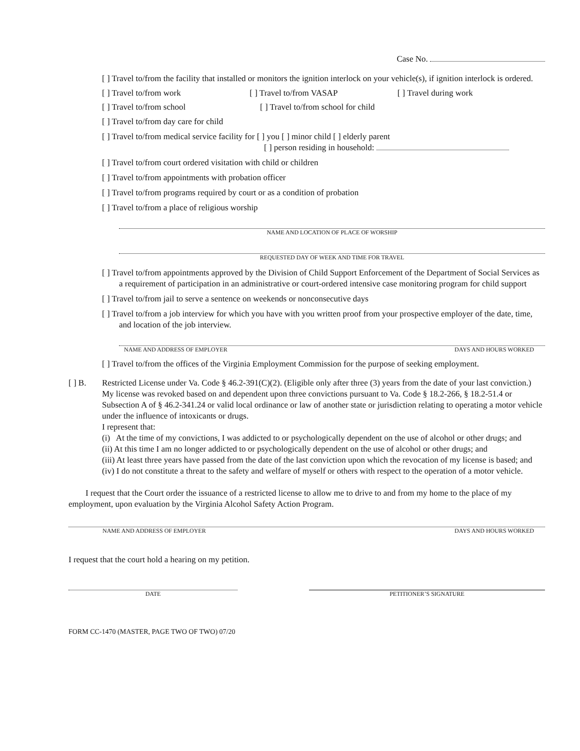Case No.
[ ] Travel to/from the facility that installed or monitors the ignition interlock on your vehicle(s), if ignition interlock is ordered.
[ ] Travel to/from work [ ] Travel to/from VASAP [ ] Travel during work
[ ] Travel to/from school [ ] Travel to/from school for child
[ ] Travel to/from day care for child
[ ] Travel to/from medical service facility for [ ] you [ ] minor child [ ] elderly parent
[ ] person residing in household:
[ ] Travel to/from court ordered visitation with child or children
[ ] Travel to/from appointments with probation officer
[ ] Travel to/from programs required by court or as a condition of probation
[ ] Travel to/from a place of religious worship
NAME AND LOCATION OF PLACE OF WORSHIP
REQUESTED DAY OF WEEK AND TIME FOR TRAVEL
[ ] Travel to/from appointments approved by the Division of Child Support Enforcement of the Department of Social Services as a requirement of participation in an administrative or court-ordered intensive case monitoring program for child support
[ ] Travel to/from jail to serve a sentence on weekends or nonconsecutive days
[ ] Travel to/from a job interview for which you have with you written proof from your prospective employer of the date, time, and location of the job interview.
NAME AND ADDRESS OF EMPLOYER DAYS AND HOURS WORKED
[ ] Travel to/from the offices of the Virginia Employment Commission for the purpose of seeking employment.
[ ] B. Restricted License under Va. Code § 46.2-391(C)(2). (Eligible only after three (3) years from the date of your last conviction.)
My license was revoked based on and dependent upon three convictions pursuant to Va. Code § 18.2-266, § 18.2-51.4 or Subsection A of § 46.2-341.24 or valid local ordinance or law of another state or jurisdiction relating to operating a motor vehicle under the influence of intoxicants or drugs.
I represent that:
(i) At the time of my convictions, I was addicted to or psychologically dependent on the use of alcohol or other drugs; and
(ii) At this time I am no longer addicted to or psychologically dependent on the use of alcohol or other drugs; and
(iii) At least three years have passed from the date of the last conviction upon which the revocation of my license is based; and
(iv) I do not constitute a threat to the safety and welfare of myself or others with respect to the operation of a motor vehicle.
I request that the Court order the issuance of a restricted license to allow me to drive to and from my home to the place of my employment, upon evaluation by the Virginia Alcohol Safety Action Program.
NAME AND ADDRESS OF EMPLOYER DAYS AND HOURS WORKED
I request that the court hold a hearing on my petition.
DATE PETITIONER’S SIGNATURE
FORM CC-1470 (MASTER, PAGE TWO OF TWO) 07/20